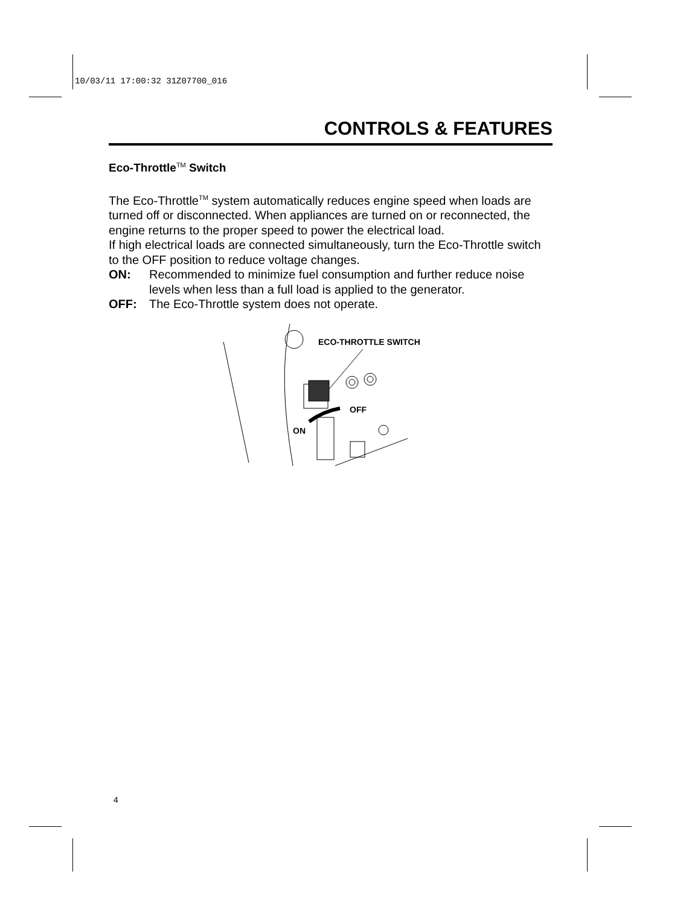10/03/11 17:00:32 31Z07700_016
CONTROLS & FEATURES
Eco-Throttle<sup>TM</sup> Switch
The Eco-Throttle<sup>TM</sup> system automatically reduces engine speed when loads are turned off or disconnected. When appliances are turned on or reconnected, the engine returns to the proper speed to power the electrical load.
If high electrical loads are connected simultaneously, turn the Eco-Throttle switch to the OFF position to reduce voltage changes.
ON: Recommended to minimize fuel consumption and further reduce noise levels when less than a full load is applied to the generator.
OFF: The Eco-Throttle system does not operate.
ECO-THROTTLE SWITCH
OFF
ON
4